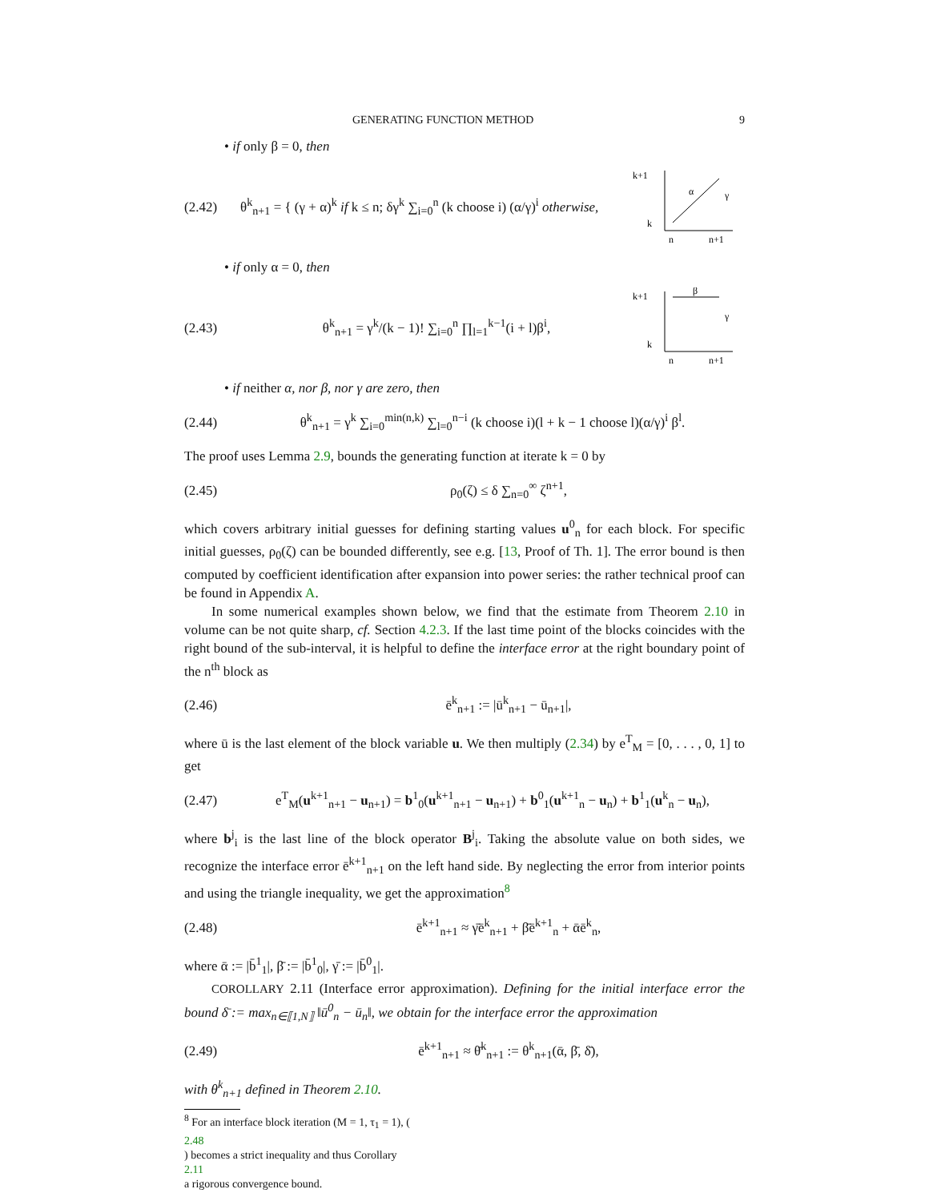GENERATING FUNCTION METHOD 9
• if only β = 0, then
(2.42) θ<sup>k</sup><sub>n+1</sub> = { (γ + α)<sup>k</sup> if k ≤ n; δγ<sup>k</sup> ∑<sub>i=0</sub><sup>n</sup> (k choose i) (α/γ)<sup>i</sup> otherwise,
k+1
k
n
n+1
α
γ
• if only α = 0, then
(2.43) θ<sup>k</sup><sub>n+1</sub> = γ<sup>k</sup>/(k − 1)! ∑<sub>i=0</sub><sup>n</sup> ∏<sub>l=1</sub><sup>k−1</sup>(i + l)β<sup>i</sup>,
k+1
k
n
n+1
β
γ
• if neither α, nor β, nor γ are zero, then
(2.44) θ<sup>k</sup><sub>n+1</sub> = γ<sup>k</sup> ∑<sub>i=0</sub><sup>min(n,k)</sup> ∑<sub>l=0</sub><sup>n−i</sup> (k choose i)(l + k − 1 choose l)(α/γ)<sup>i</sup> β<sup>l</sup>.
The proof uses Lemma 2.9, bounds the generating function at iterate k = 0 by
(2.45) ρ<sub>0</sub>(ζ) ≤ δ ∑<sub>n=0</sub><sup>∞</sup> ζ<sup>n+1</sup>,
which covers arbitrary initial guesses for defining starting values u<sup>0</sup><sub>n</sub> for each block. For specific initial guesses, ρ<sub>0</sub>(ζ) can be bounded differently, see e.g. [13, Proof of Th. 1]. The error bound is then computed by coefficient identification after expansion into power series: the rather technical proof can be found in Appendix A.
In some numerical examples shown below, we find that the estimate from Theorem 2.10 in volume can be not quite sharp, cf. Section 4.2.3. If the last time point of the blocks coincides with the right bound of the sub-interval, it is helpful to define the interface error at the right boundary point of the n<sup>th</sup> block as
(2.46) ē<sup>k</sup><sub>n+1</sub> := |ū<sup>k</sup><sub>n+1</sub> − ū<sub>n+1</sub>|,
where ū is the last element of the block variable u. We then multiply (2.34) by e<sup>T</sup><sub>M</sub> = [0, . . . , 0, 1] to get
(2.47) e<sup>T</sup><sub>M</sub>(u<sup>k+1</sup><sub>n+1</sub> − u<sub>n+1</sub>) = b<sup>1</sup><sub>0</sub>(u<sup>k+1</sup><sub>n+1</sub> − u<sub>n+1</sub>) + b<sup>0</sup><sub>1</sub>(u<sup>k+1</sup><sub>n</sub> − u<sub>n</sub>) + b<sup>1</sup><sub>1</sub>(u<sup>k</sup><sub>n</sub> − u<sub>n</sub>),
where b<sup>j</sup><sub>i</sub> is the last line of the block operator B<sup>j</sup><sub>i</sub>. Taking the absolute value on both sides, we recognize the interface error ē<sup>k+1</sup><sub>n+1</sub> on the left hand side. By neglecting the error from interior points and using the triangle inequality, we get the approximation<sup>8</sup>
(2.48) ē<sup>k+1</sup><sub>n+1</sub> ≈ γ̄ē<sup>k</sup><sub>n+1</sub> + β̄ē<sup>k+1</sup><sub>n</sub> + ᾱē<sup>k</sup><sub>n</sub>,
where ᾱ := |b̄<sup>1</sup><sub>1</sub>|, β̄ := |b̄<sup>1</sup><sub>0</sub>|, γ̄ := |b̄<sup>0</sup><sub>1</sub>|.
COROLLARY 2.11 (Interface error approximation). Defining for the initial interface error the bound δ̄ := max<sub>n∈⟦1,N⟧</sub> ‖ū<sup>0</sup><sub>n</sub> − ū<sub>n</sub>‖, we obtain for the interface error the approximation
(2.49) ē<sup>k+1</sup><sub>n+1</sub> ≈ θ̄<sup>k</sup><sub>n+1</sub> := θ<sup>k</sup><sub>n+1</sub>(ᾱ, β̄, δ̄),
with θ<sup>k</sup><sub>n+1</sub> defined in Theorem 2.10.
<sup>8</sup> For an interface block iteration (M = 1, τ<sub>1</sub> = 1), (2.48) becomes a strict inequality and thus Corollary
2.11
a rigorous convergence bound.